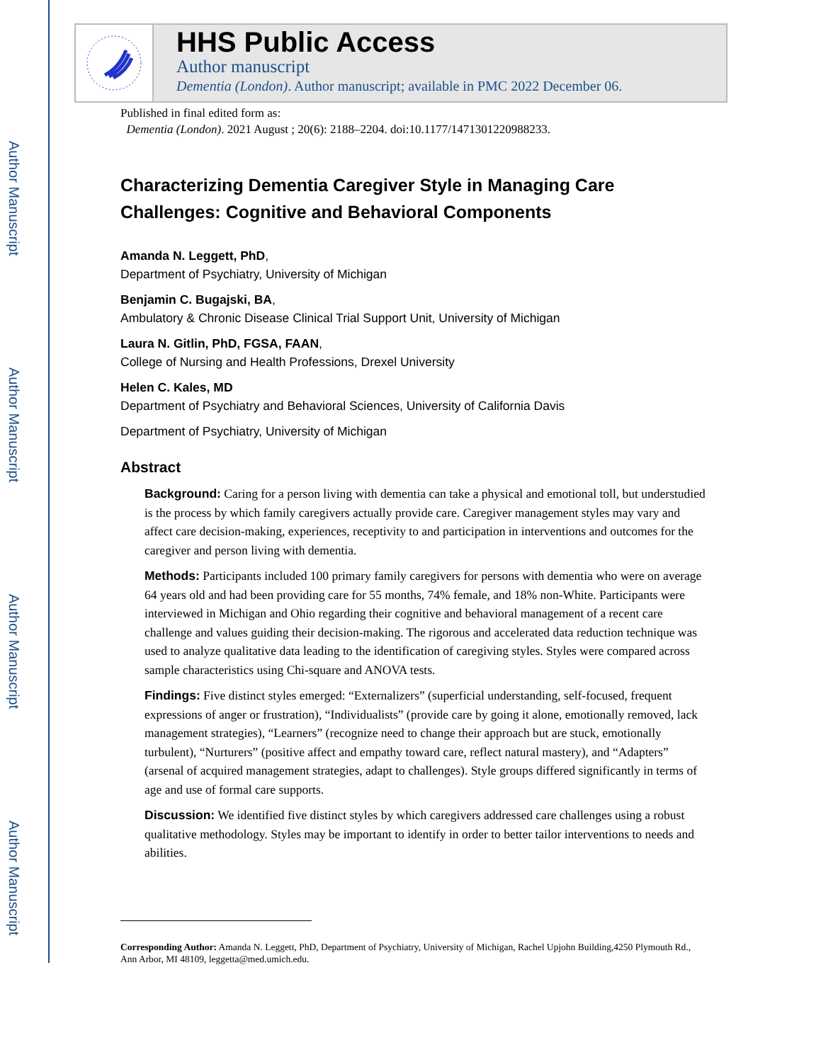Author Manuscript
Author Manuscript
Author Manuscript
Author Manuscript
HHS Public Access
Author manuscript
Dementia (London). Author manuscript; available in PMC 2022 December 06.
Published in final edited form as:
Dementia (London). 2021 August ; 20(6): 2188–2204. doi:10.1177/1471301220988233.
Characterizing Dementia Caregiver Style in Managing Care Challenges: Cognitive and Behavioral Components
Amanda N. Leggett, PhD,
Department of Psychiatry, University of Michigan
Benjamin C. Bugajski, BA,
Ambulatory & Chronic Disease Clinical Trial Support Unit, University of Michigan
Laura N. Gitlin, PhD, FGSA, FAAN,
College of Nursing and Health Professions, Drexel University
Helen C. Kales, MD
Department of Psychiatry and Behavioral Sciences, University of California Davis
Department of Psychiatry, University of Michigan
Abstract
Background: Caring for a person living with dementia can take a physical and emotional toll, but understudied is the process by which family caregivers actually provide care. Caregiver management styles may vary and affect care decision-making, experiences, receptivity to and participation in interventions and outcomes for the caregiver and person living with dementia.
Methods: Participants included 100 primary family caregivers for persons with dementia who were on average 64 years old and had been providing care for 55 months, 74% female, and 18% non-White. Participants were interviewed in Michigan and Ohio regarding their cognitive and behavioral management of a recent care challenge and values guiding their decision-making. The rigorous and accelerated data reduction technique was used to analyze qualitative data leading to the identification of caregiving styles. Styles were compared across sample characteristics using Chi-square and ANOVA tests.
Findings: Five distinct styles emerged: “Externalizers” (superficial understanding, self-focused, frequent expressions of anger or frustration), “Individualists” (provide care by going it alone, emotionally removed, lack management strategies), “Learners” (recognize need to change their approach but are stuck, emotionally turbulent), “Nurturers” (positive affect and empathy toward care, reflect natural mastery), and “Adapters” (arsenal of acquired management strategies, adapt to challenges). Style groups differed significantly in terms of age and use of formal care supports.
Discussion: We identified five distinct styles by which caregivers addressed care challenges using a robust qualitative methodology. Styles may be important to identify in order to better tailor interventions to needs and abilities.
Corresponding Author: Amanda N. Leggett, PhD, Department of Psychiatry, University of Michigan, Rachel Upjohn Building,4250 Plymouth Rd., Ann Arbor, MI 48109, leggetta@med.umich.edu.